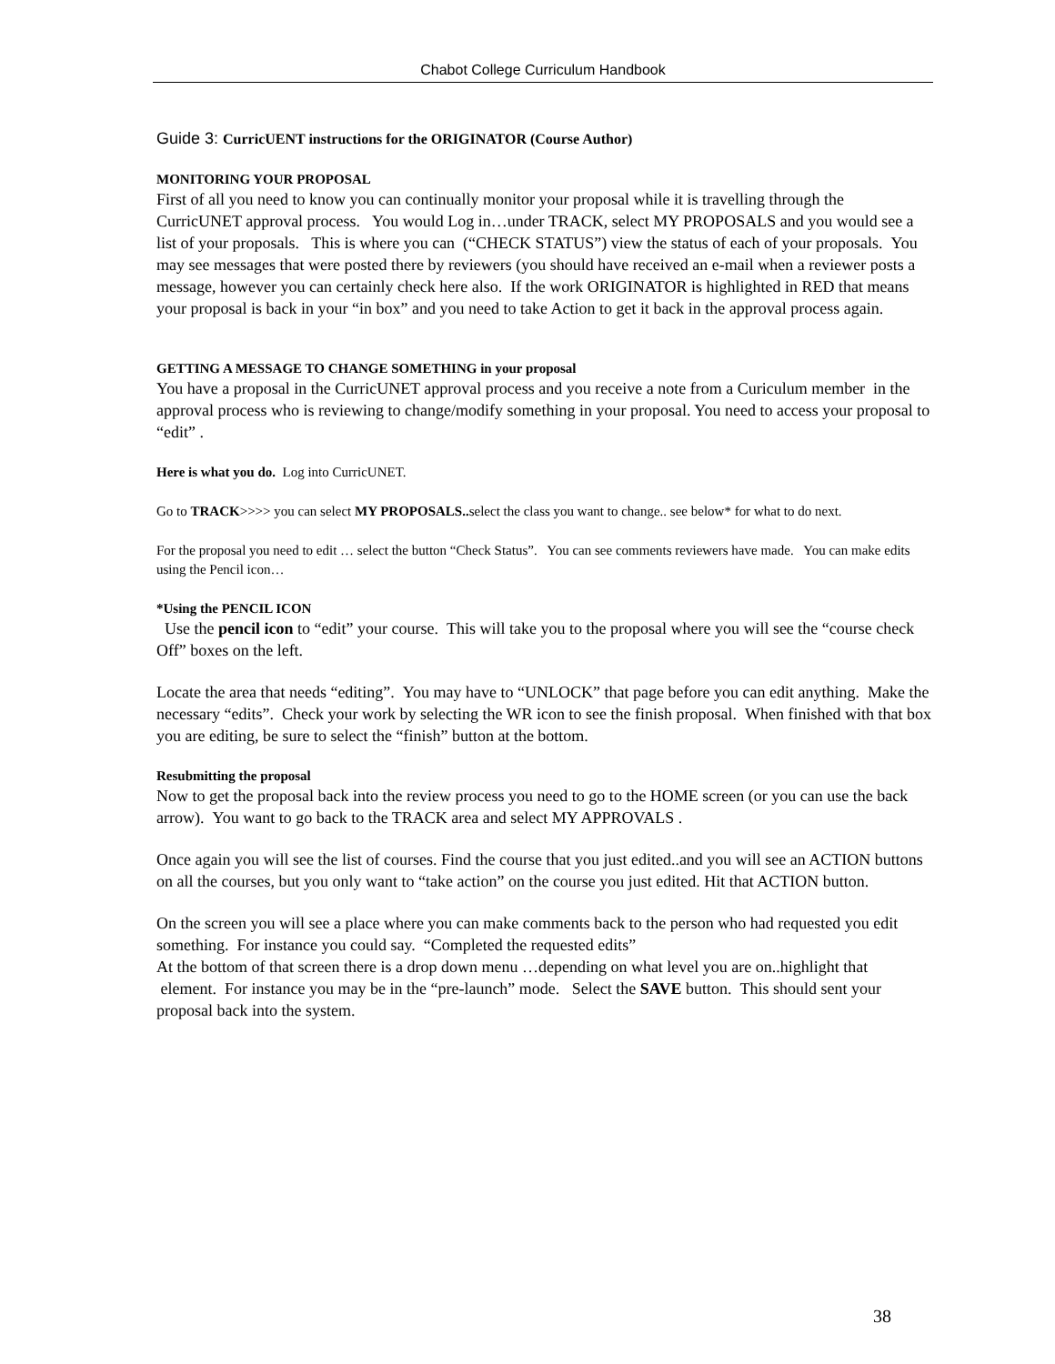Chabot College Curriculum Handbook
Guide 3: CurricUENT instructions for the ORIGINATOR (Course Author)
MONITORING YOUR PROPOSAL
First of all you need to know you can continually monitor your proposal while it is travelling through the CurricUNET approval process. You would Log in…under TRACK, select MY PROPOSALS and you would see a list of your proposals. This is where you can (“CHECK STATUS”) view the status of each of your proposals. You may see messages that were posted there by reviewers (you should have received an e-mail when a reviewer posts a message, however you can certainly check here also. If the work ORIGINATOR is highlighted in RED that means your proposal is back in your “in box” and you need to take Action to get it back in the approval process again.
GETTING A MESSAGE TO CHANGE SOMETHING in your proposal
You have a proposal in the CurricUNET approval process and you receive a note from a Curiculum member in the approval process who is reviewing to change/modify something in your proposal. You need to access your proposal to “edit” .
Here is what you do. Log into CurricUNET.
Go to TRACK>>>> you can select MY PROPOSALS.. select the class you want to change.. see below* for what to do next.
For the proposal you need to edit … select the button “Check Status”. You can see comments reviewers have made. You can make edits using the Pencil icon…
*Using the PENCIL ICON
Use the pencil icon to “edit” your course. This will take you to the proposal where you will see the “course check Off” boxes on the left.
Locate the area that needs “editing”. You may have to “UNLOCK” that page before you can edit anything. Make the necessary “edits”. Check your work by selecting the WR icon to see the finish proposal. When finished with that box you are editing, be sure to select the “finish” button at the bottom.
Resubmitting the proposal
Now to get the proposal back into the review process you need to go to the HOME screen (or you can use the back arrow). You want to go back to the TRACK area and select MY APPROVALS .
Once again you will see the list of courses. Find the course that you just edited..and you will see an ACTION buttons on all the courses, but you only want to “take action” on the course you just edited. Hit that ACTION button.
On the screen you will see a place where you can make comments back to the person who had requested you edit something. For instance you could say. “Completed the requested edits”
At the bottom of that screen there is a drop down menu …depending on what level you are on..highlight that element. For instance you may be in the “pre-launch” mode. Select the SAVE button. This should sent your proposal back into the system.
38